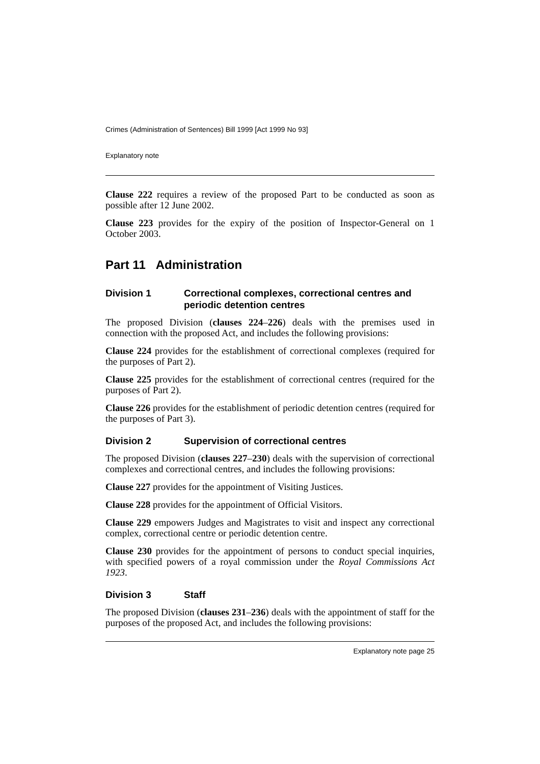Crimes (Administration of Sentences) Bill 1999 [Act 1999 No 93]
Explanatory note
Clause 222 requires a review of the proposed Part to be conducted as soon as possible after 12 June 2002.
Clause 223 provides for the expiry of the position of Inspector-General on 1 October 2003.
Part 11 Administration
Division 1 Correctional complexes, correctional centres and periodic detention centres
The proposed Division (clauses 224–226) deals with the premises used in connection with the proposed Act, and includes the following provisions:
Clause 224 provides for the establishment of correctional complexes (required for the purposes of Part 2).
Clause 225 provides for the establishment of correctional centres (required for the purposes of Part 2).
Clause 226 provides for the establishment of periodic detention centres (required for the purposes of Part 3).
Division 2 Supervision of correctional centres
The proposed Division (clauses 227–230) deals with the supervision of correctional complexes and correctional centres, and includes the following provisions:
Clause 227 provides for the appointment of Visiting Justices.
Clause 228 provides for the appointment of Official Visitors.
Clause 229 empowers Judges and Magistrates to visit and inspect any correctional complex, correctional centre or periodic detention centre.
Clause 230 provides for the appointment of persons to conduct special inquiries, with specified powers of a royal commission under the Royal Commissions Act 1923.
Division 3 Staff
The proposed Division (clauses 231–236) deals with the appointment of staff for the purposes of the proposed Act, and includes the following provisions:
Explanatory note page 25